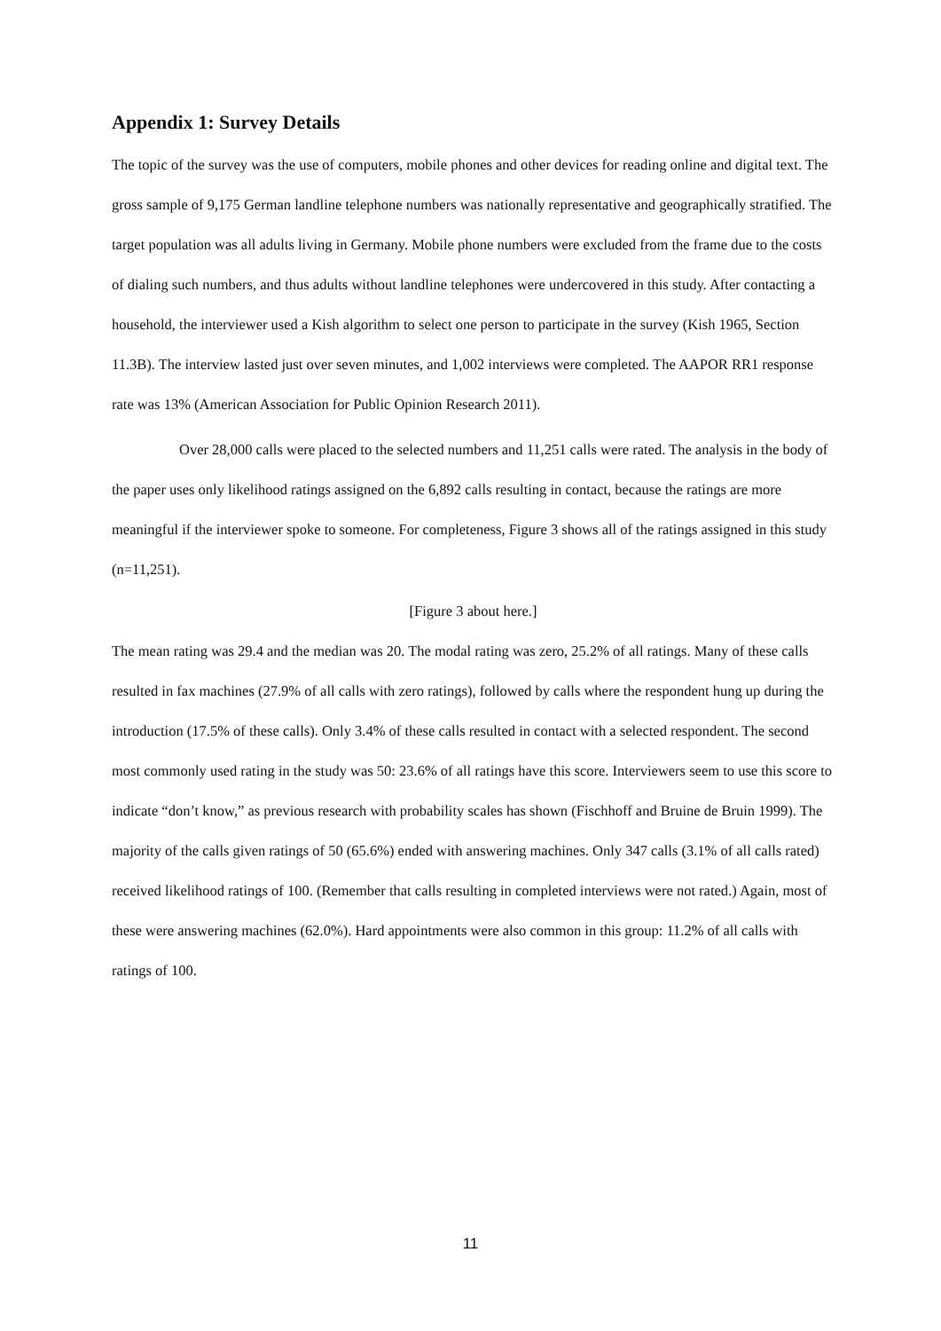Appendix 1: Survey Details
The topic of the survey was the use of computers, mobile phones and other devices for reading online and digital text. The gross sample of 9,175 German landline telephone numbers was nationally representative and geographically stratified. The target population was all adults living in Germany. Mobile phone numbers were excluded from the frame due to the costs of dialing such numbers, and thus adults without landline telephones were undercovered in this study. After contacting a household, the interviewer used a Kish algorithm to select one person to participate in the survey (Kish 1965, Section 11.3B). The interview lasted just over seven minutes, and 1,002 interviews were completed. The AAPOR RR1 response rate was 13% (American Association for Public Opinion Research 2011).
Over 28,000 calls were placed to the selected numbers and 11,251 calls were rated. The analysis in the body of the paper uses only likelihood ratings assigned on the 6,892 calls resulting in contact, because the ratings are more meaningful if the interviewer spoke to someone. For completeness, Figure 3 shows all of the ratings assigned in this study (n=11,251).
[Figure 3 about here.]
The mean rating was 29.4 and the median was 20. The modal rating was zero, 25.2% of all ratings. Many of these calls resulted in fax machines (27.9% of all calls with zero ratings), followed by calls where the respondent hung up during the introduction (17.5% of these calls). Only 3.4% of these calls resulted in contact with a selected respondent. The second most commonly used rating in the study was 50: 23.6% of all ratings have this score. Interviewers seem to use this score to indicate “don’t know,” as previous research with probability scales has shown (Fischhoff and Bruine de Bruin 1999). The majority of the calls given ratings of 50 (65.6%) ended with answering machines. Only 347 calls (3.1% of all calls rated) received likelihood ratings of 100. (Remember that calls resulting in completed interviews were not rated.) Again, most of these were answering machines (62.0%). Hard appointments were also common in this group: 11.2% of all calls with ratings of 100.
11